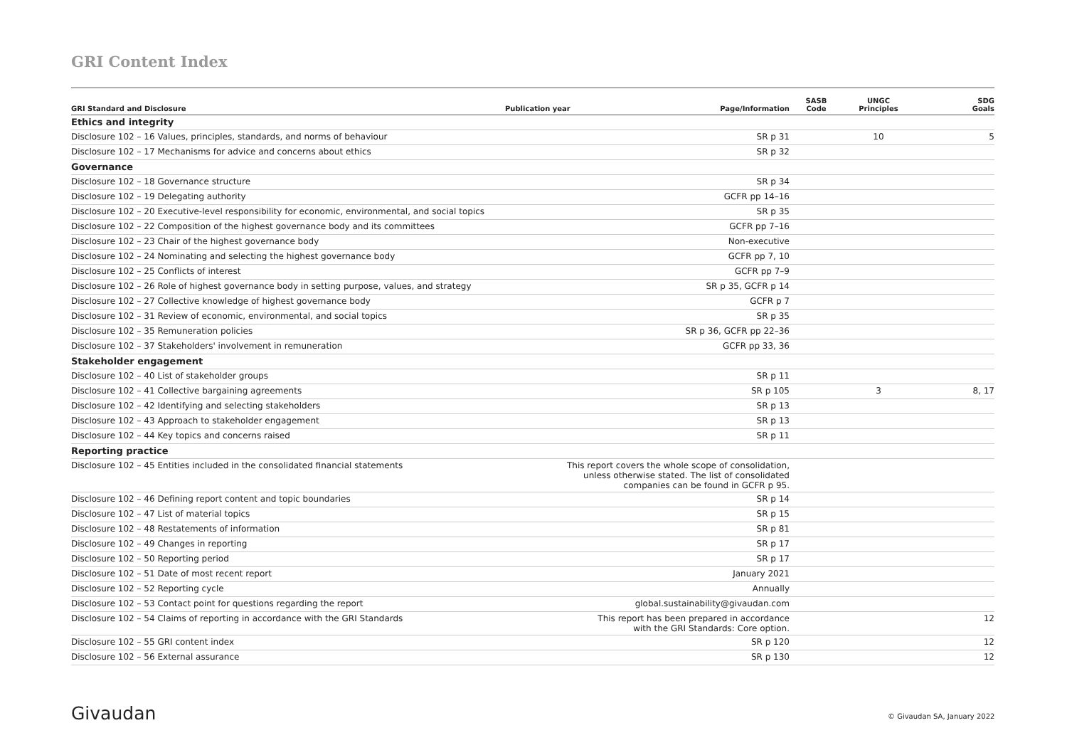GRI Content Index
| GRI Standard and Disclosure | Publication year | Page/Information | SASB Code | UNGC Principles | SDG Goals |
| --- | --- | --- | --- | --- | --- |
| Ethics and integrity | | | | | |
| Disclosure 102 – 16 Values, principles, standards, and norms of behaviour | | SR p 31 | | 10 | 5 |
| Disclosure 102 – 17 Mechanisms for advice and concerns about ethics | | SR p 32 | | | |
| Governance | | | | | |
| Disclosure 102 – 18 Governance structure | | SR p 34 | | | |
| Disclosure 102 – 19 Delegating authority | | GCFR pp 14–16 | | | |
| Disclosure 102 – 20 Executive-level responsibility for economic, environmental, and social topics | | SR p 35 | | | |
| Disclosure 102 – 22 Composition of the highest governance body and its committees | | GCFR pp 7–16 | | | |
| Disclosure 102 – 23 Chair of the highest governance body | | Non-executive | | | |
| Disclosure 102 – 24 Nominating and selecting the highest governance body | | GCFR pp 7, 10 | | | |
| Disclosure 102 – 25 Conflicts of interest | | GCFR pp 7–9 | | | |
| Disclosure 102 – 26 Role of highest governance body in setting purpose, values, and strategy | | SR p 35, GCFR p 14 | | | |
| Disclosure 102 – 27 Collective knowledge of highest governance body | | GCFR p 7 | | | |
| Disclosure 102 – 31 Review of economic, environmental, and social topics | | SR p 35 | | | |
| Disclosure 102 – 35 Remuneration policies | | SR p 36, GCFR pp 22–36 | | | |
| Disclosure 102 – 37 Stakeholders' involvement in remuneration | | GCFR pp 33, 36 | | | |
| Stakeholder engagement | | | | | |
| Disclosure 102 – 40 List of stakeholder groups | | SR p 11 | | | |
| Disclosure 102 – 41 Collective bargaining agreements | | SR p 105 | | 3 | 8, 17 |
| Disclosure 102 – 42 Identifying and selecting stakeholders | | SR p 13 | | | |
| Disclosure 102 – 43 Approach to stakeholder engagement | | SR p 13 | | | |
| Disclosure 102 – 44 Key topics and concerns raised | | SR p 11 | | | |
| Reporting practice | | | | | |
| Disclosure 102 – 45 Entities included in the consolidated financial statements | This report covers the whole scope of consolidation, unless otherwise stated. The list of consolidated companies can be found in GCFR p 95. | | | | |
| Disclosure 102 – 46 Defining report content and topic boundaries | | SR p 14 | | | |
| Disclosure 102 – 47 List of material topics | | SR p 15 | | | |
| Disclosure 102 – 48 Restatements of information | | SR p 81 | | | |
| Disclosure 102 – 49 Changes in reporting | | SR p 17 | | | |
| Disclosure 102 – 50 Reporting period | | SR p 17 | | | |
| Disclosure 102 – 51 Date of most recent report | | January 2021 | | | |
| Disclosure 102 – 52 Reporting cycle | | Annually | | | |
| Disclosure 102 – 53 Contact point for questions regarding the report | global.sustainability@givaudan.com | | | | |
| Disclosure 102 – 54 Claims of reporting in accordance with the GRI Standards | This report has been prepared in accordance with the GRI Standards: Core option. | | | | 12 |
| Disclosure 102 – 55 GRI content index | | SR p 120 | | | 12 |
| Disclosure 102 – 56 External assurance | | SR p 130 | | | 12 |
Givaudan © Givaudan SA, January 2022